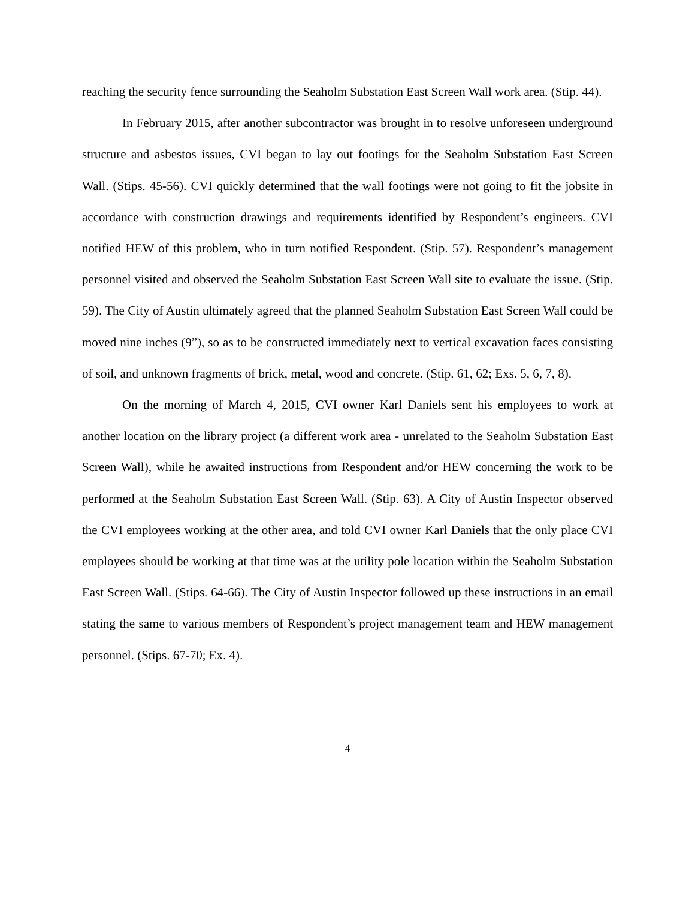reaching the security fence surrounding the Seaholm Substation East Screen Wall work area. (Stip. 44).
In February 2015, after another subcontractor was brought in to resolve unforeseen underground structure and asbestos issues, CVI began to lay out footings for the Seaholm Substation East Screen Wall. (Stips. 45-56). CVI quickly determined that the wall footings were not going to fit the jobsite in accordance with construction drawings and requirements identified by Respondent’s engineers. CVI notified HEW of this problem, who in turn notified Respondent. (Stip. 57). Respondent’s management personnel visited and observed the Seaholm Substation East Screen Wall site to evaluate the issue. (Stip. 59). The City of Austin ultimately agreed that the planned Seaholm Substation East Screen Wall could be moved nine inches (9”), so as to be constructed immediately next to vertical excavation faces consisting of soil, and unknown fragments of brick, metal, wood and concrete. (Stip. 61, 62; Exs. 5, 6, 7, 8).
On the morning of March 4, 2015, CVI owner Karl Daniels sent his employees to work at another location on the library project (a different work area - unrelated to the Seaholm Substation East Screen Wall), while he awaited instructions from Respondent and/or HEW concerning the work to be performed at the Seaholm Substation East Screen Wall. (Stip. 63). A City of Austin Inspector observed the CVI employees working at the other area, and told CVI owner Karl Daniels that the only place CVI employees should be working at that time was at the utility pole location within the Seaholm Substation East Screen Wall. (Stips. 64-66). The City of Austin Inspector followed up these instructions in an email stating the same to various members of Respondent’s project management team and HEW management personnel. (Stips. 67-70; Ex. 4).
4